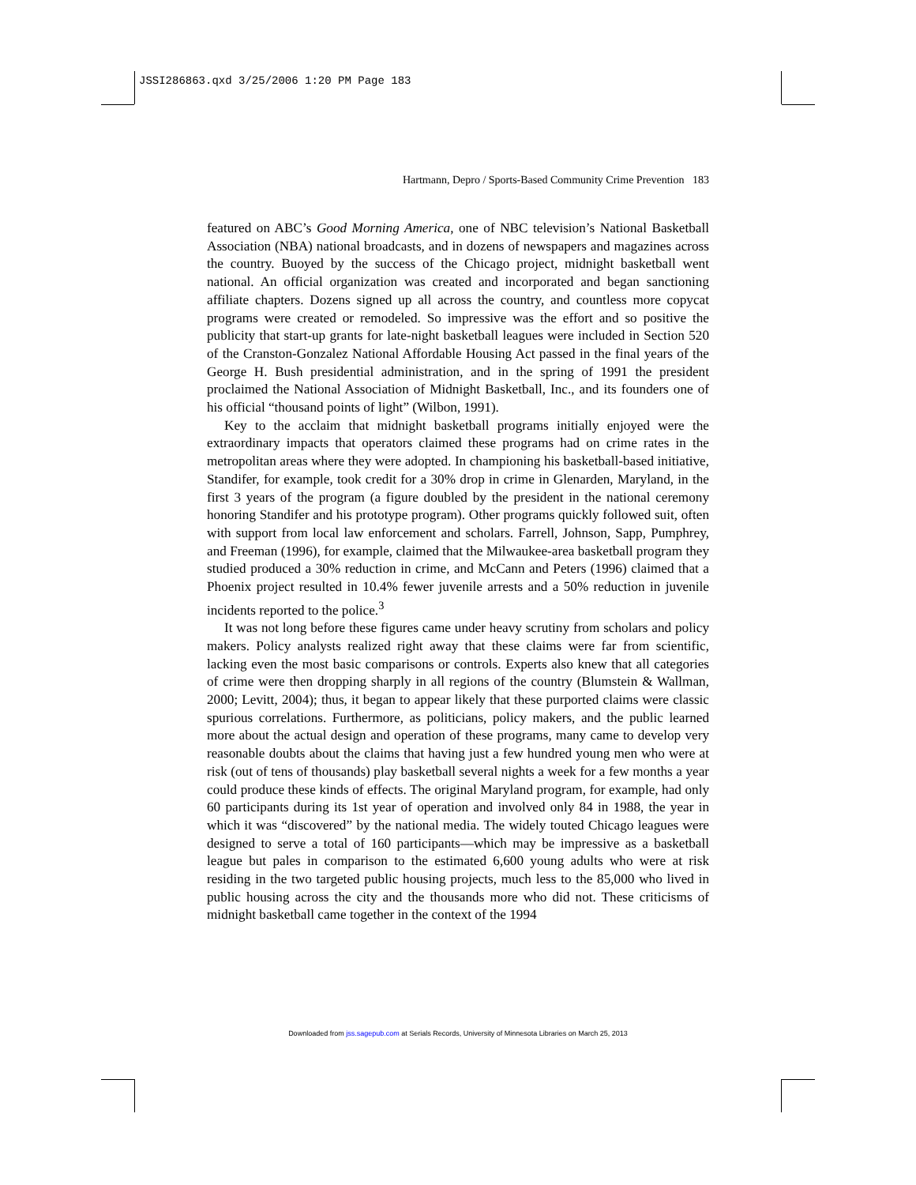JSSI286863.qxd 3/25/2006 1:20 PM Page 183
Hartmann, Depro / Sports-Based Community Crime Prevention 183
featured on ABC’s Good Morning America, one of NBC television’s National Basketball Association (NBA) national broadcasts, and in dozens of newspapers and magazines across the country. Buoyed by the success of the Chicago project, midnight basketball went national. An official organization was created and incorporated and began sanctioning affiliate chapters. Dozens signed up all across the country, and countless more copycat programs were created or remodeled. So impressive was the effort and so positive the publicity that start-up grants for late-night basketball leagues were included in Section 520 of the Cranston-Gonzalez National Affordable Housing Act passed in the final years of the George H. Bush presidential administration, and in the spring of 1991 the president proclaimed the National Association of Midnight Basketball, Inc., and its founders one of his official “thousand points of light” (Wilbon, 1991).
Key to the acclaim that midnight basketball programs initially enjoyed were the extraordinary impacts that operators claimed these programs had on crime rates in the metropolitan areas where they were adopted. In championing his basketball-based initiative, Standifer, for example, took credit for a 30% drop in crime in Glenarden, Maryland, in the first 3 years of the program (a figure doubled by the president in the national ceremony honoring Standifer and his prototype program). Other programs quickly followed suit, often with support from local law enforcement and scholars. Farrell, Johnson, Sapp, Pumphrey, and Freeman (1996), for example, claimed that the Milwaukee-area basketball program they studied produced a 30% reduction in crime, and McCann and Peters (1996) claimed that a Phoenix project resulted in 10.4% fewer juvenile arrests and a 50% reduction in juvenile incidents reported to the police.<sup>3</sup>
It was not long before these figures came under heavy scrutiny from scholars and policy makers. Policy analysts realized right away that these claims were far from scientific, lacking even the most basic comparisons or controls. Experts also knew that all categories of crime were then dropping sharply in all regions of the country (Blumstein & Wallman, 2000; Levitt, 2004); thus, it began to appear likely that these purported claims were classic spurious correlations. Furthermore, as politicians, policy makers, and the public learned more about the actual design and operation of these programs, many came to develop very reasonable doubts about the claims that having just a few hundred young men who were at risk (out of tens of thousands) play basketball several nights a week for a few months a year could produce these kinds of effects. The original Maryland program, for example, had only 60 participants during its 1st year of operation and involved only 84 in 1988, the year in which it was “discovered” by the national media. The widely touted Chicago leagues were designed to serve a total of 160 participants—which may be impressive as a basketball league but pales in comparison to the estimated 6,600 young adults who were at risk residing in the two targeted public housing projects, much less to the 85,000 who lived in public housing across the city and the thousands more who did not. These criticisms of midnight basketball came together in the context of the 1994
Downloaded from jss.sagepub.com at Serials Records, University of Minnesota Libraries on March 25, 2013